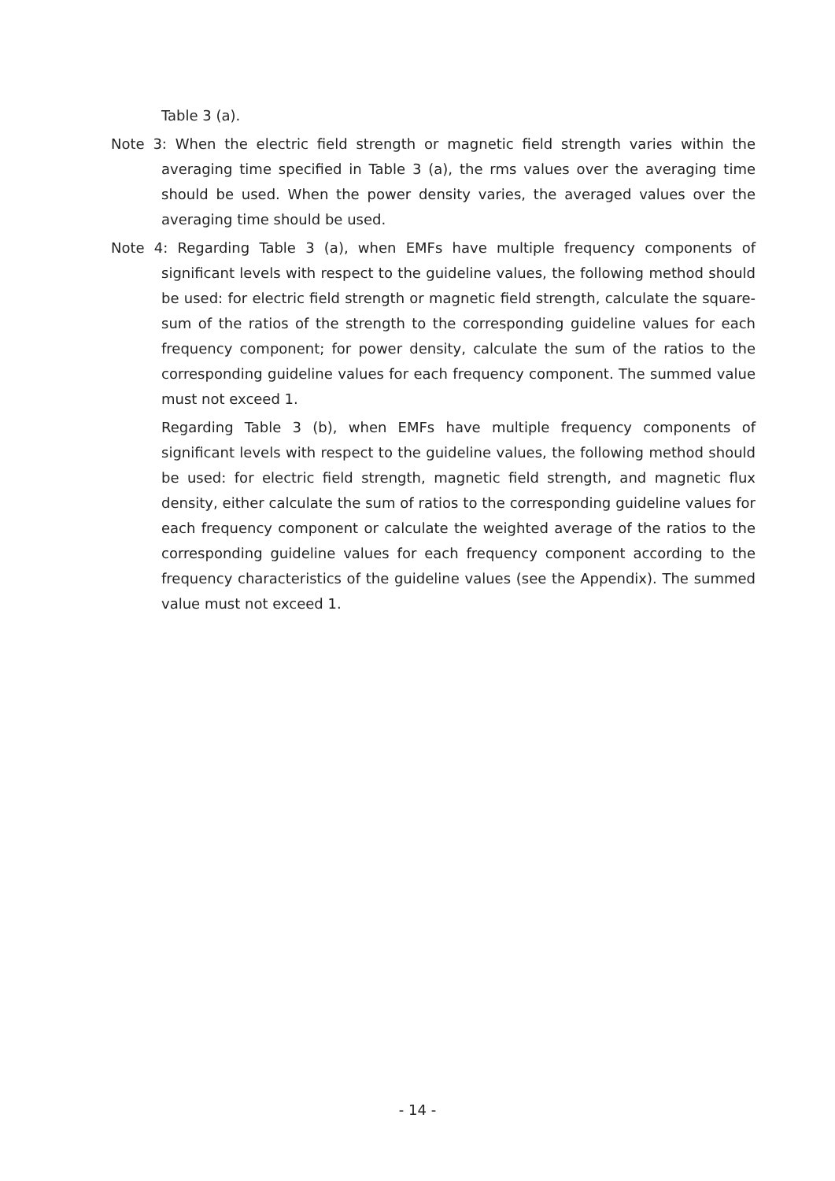Table 3 (a).
Note 3: When the electric field strength or magnetic field strength varies within the averaging time specified in Table 3 (a), the rms values over the averaging time should be used. When the power density varies, the averaged values over the averaging time should be used.
Note 4: Regarding Table 3 (a), when EMFs have multiple frequency components of significant levels with respect to the guideline values, the following method should be used: for electric field strength or magnetic field strength, calculate the square-sum of the ratios of the strength to the corresponding guideline values for each frequency component; for power density, calculate the sum of the ratios to the corresponding guideline values for each frequency component. The summed value must not exceed 1.
Regarding Table 3 (b), when EMFs have multiple frequency components of significant levels with respect to the guideline values, the following method should be used: for electric field strength, magnetic field strength, and magnetic flux density, either calculate the sum of ratios to the corresponding guideline values for each frequency component or calculate the weighted average of the ratios to the corresponding guideline values for each frequency component according to the frequency characteristics of the guideline values (see the Appendix). The summed value must not exceed 1.
- 14 -